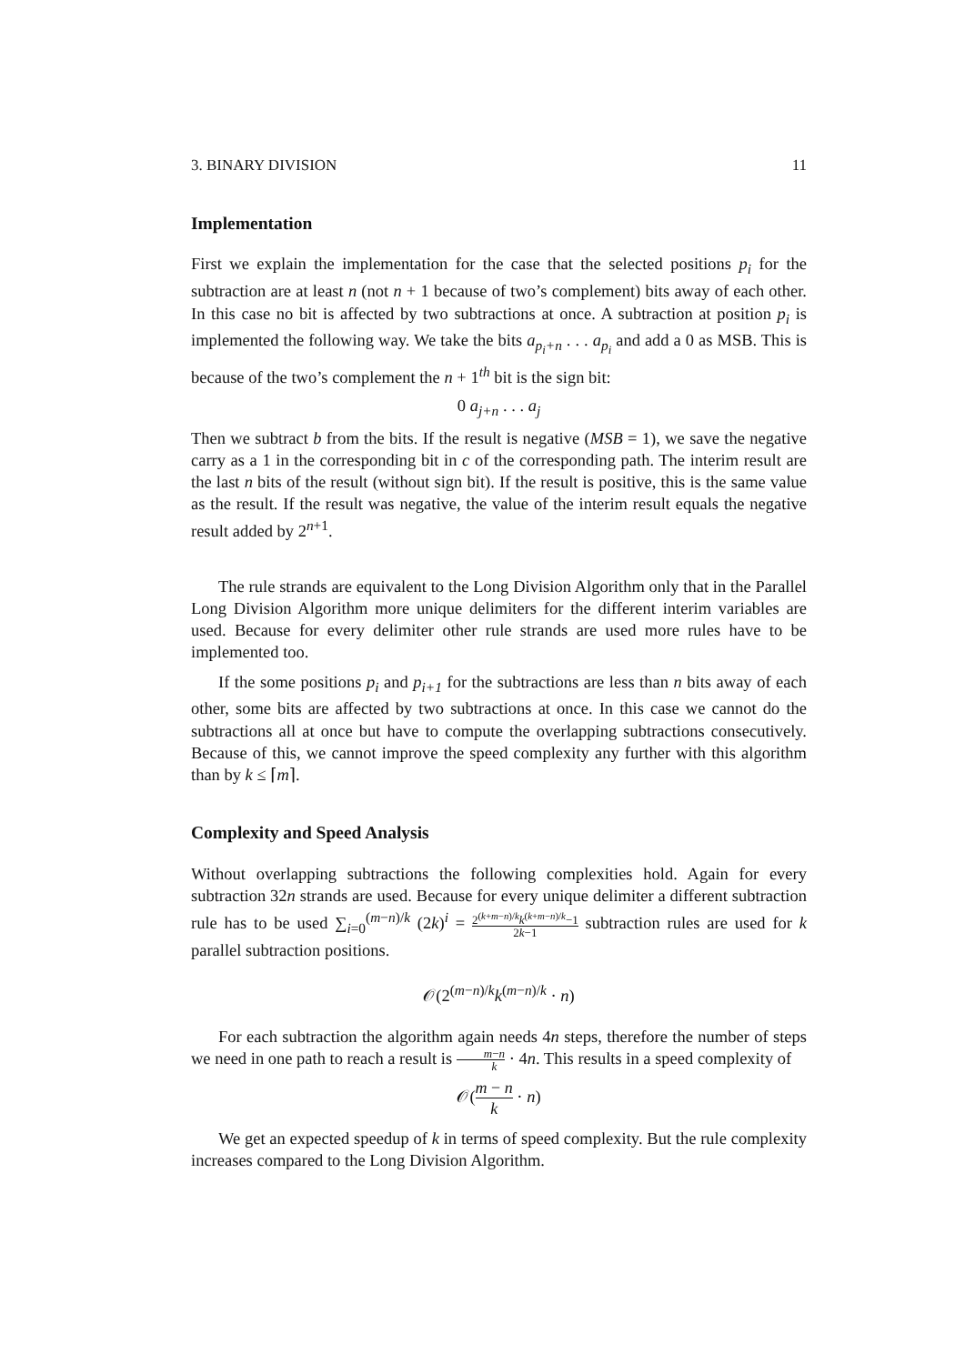3. BINARY DIVISION 11
Implementation
First we explain the implementation for the case that the selected positions p<sub>i</sub> for the subtraction are at least n (not n + 1 because of two’s complement) bits away of each other. In this case no bit is affected by two subtractions at once. A subtraction at position p<sub>i</sub> is implemented the following way. We take the bits a<sub>p<sub>i</sub>+n</sub> . . . a<sub>p<sub>i</sub></sub> and add a 0 as MSB. This is because of the two’s complement the n + 1<sup>th</sup> bit is the sign bit:
0 a<sub>j+n</sub> . . . a<sub>j</sub>
Then we subtract b from the bits. If the result is negative (MSB = 1), we save the negative carry as a 1 in the corresponding bit in c of the corresponding path. The interim result are the last n bits of the result (without sign bit). If the result is positive, this is the same value as the result. If the result was negative, the value of the interim result equals the negative result added by 2<sup>n+1</sup>.
The rule strands are equivalent to the Long Division Algorithm only that in the Parallel Long Division Algorithm more unique delimiters for the different interim variables are used. Because for every delimiter other rule strands are used more rules have to be implemented too.
If the some positions p<sub>i</sub> and p<sub>i+1</sub> for the subtractions are less than n bits away of each other, some bits are affected by two subtractions at once. In this case we cannot do the subtractions all at once but have to compute the overlapping subtractions consecutively. Because of this, we cannot improve the speed complexity any further with this algorithm than by k ≤ ⌈m⌉.
Complexity and Speed Analysis
Without overlapping subtractions the following complexities hold. Again for every subtraction 32n strands are used. Because for every unique delimiter a different subtraction rule has to be used ∑<sub>i=0</sub><sup>(m−n)/k</sup> (2k)<sup>i</sup> = 2<sup>(k+m−n)/k</sup>k<sup>(k+m−n)/k</sup>−1 2k−1 subtraction rules are used for k parallel subtraction positions.
𝒪(2<sup>(m−n)/k</sup>k<sup>(m−n)/k</sup> · n)
For each subtraction the algorithm again needs 4n steps, therefore the number of steps we need in one path to reach a result is m−n k · 4n. This results in a speed complexity of
𝒪(m − n k · n)
We get an expected speedup of k in terms of speed complexity. But the rule complexity increases compared to the Long Division Algorithm.